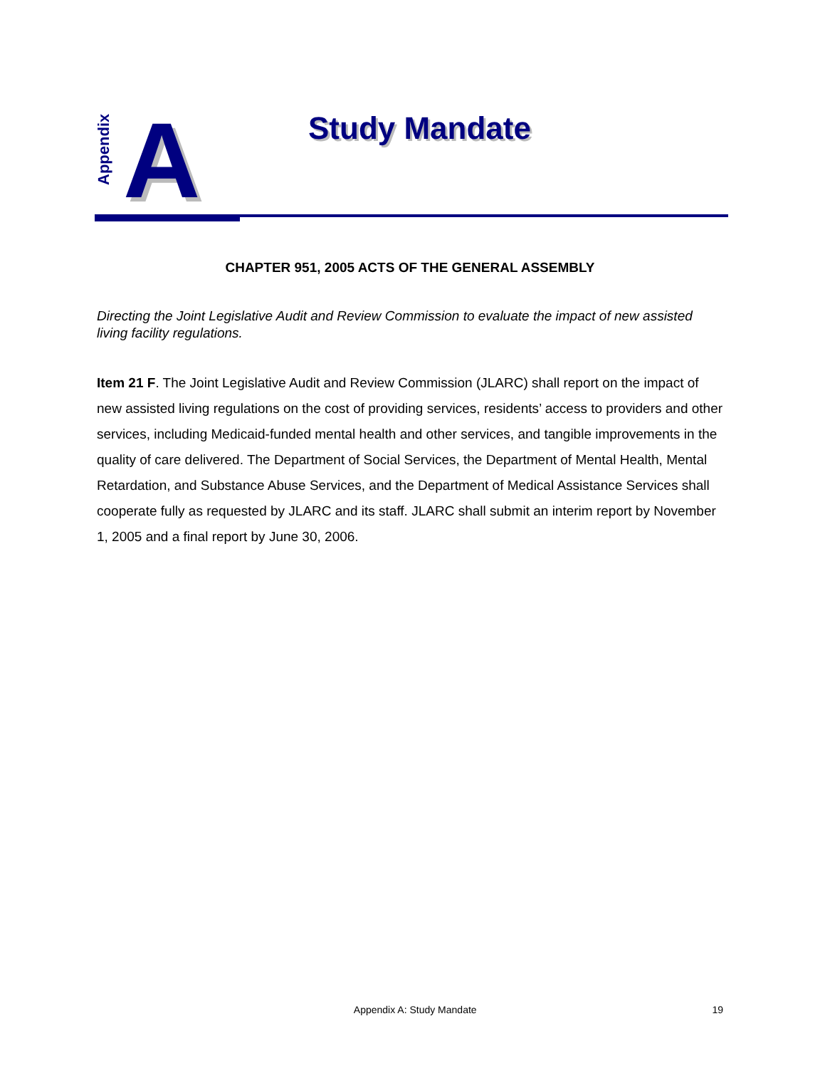Appendix
A Study Mandate
CHAPTER 951, 2005 ACTS OF THE GENERAL ASSEMBLY
Directing the Joint Legislative Audit and Review Commission to evaluate the impact of new assisted living facility regulations.
Item 21 F. The Joint Legislative Audit and Review Commission (JLARC) shall report on the impact of new assisted living regulations on the cost of providing services, residents’ access to providers and other services, including Medicaid-funded mental health and other services, and tangible improvements in the quality of care delivered. The Department of Social Services, the Department of Mental Health, Mental Retardation, and Substance Abuse Services, and the Department of Medical Assistance Services shall cooperate fully as requested by JLARC and its staff. JLARC shall submit an interim report by November 1, 2005 and a final report by June 30, 2006.
Appendix A: Study Mandate 19